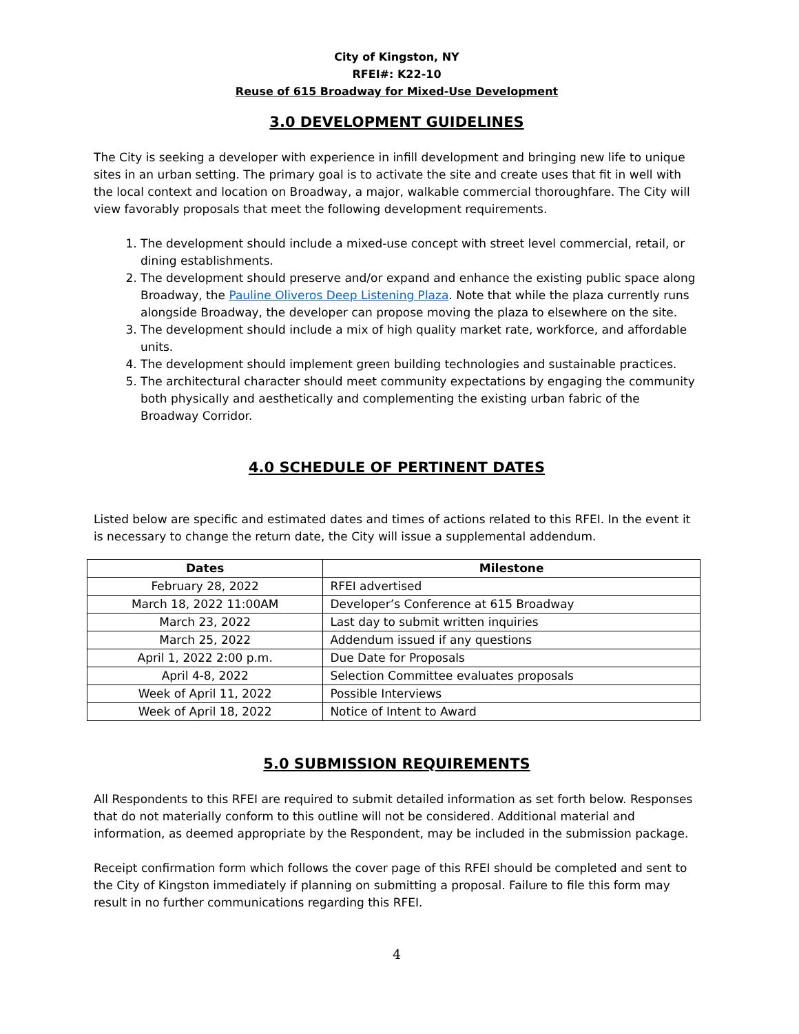City of Kingston, NY
RFEI#: K22-10
Reuse of 615 Broadway for Mixed-Use Development
3.0 DEVELOPMENT GUIDELINES
The City is seeking a developer with experience in infill development and bringing new life to unique sites in an urban setting. The primary goal is to activate the site and create uses that fit in well with the local context and location on Broadway, a major, walkable commercial thoroughfare. The City will view favorably proposals that meet the following development requirements.
1. The development should include a mixed-use concept with street level commercial, retail, or dining establishments.
2. The development should preserve and/or expand and enhance the existing public space along Broadway, the Pauline Oliveros Deep Listening Plaza. Note that while the plaza currently runs alongside Broadway, the developer can propose moving the plaza to elsewhere on the site.
3. The development should include a mix of high quality market rate, workforce, and affordable units.
4. The development should implement green building technologies and sustainable practices.
5. The architectural character should meet community expectations by engaging the community both physically and aesthetically and complementing the existing urban fabric of the Broadway Corridor.
4.0 SCHEDULE OF PERTINENT DATES
Listed below are specific and estimated dates and times of actions related to this RFEI. In the event it is necessary to change the return date, the City will issue a supplemental addendum.
| Dates | Milestone |
| --- | --- |
| February 28, 2022 | RFEI advertised |
| March 18, 2022 11:00AM | Developer’s Conference at 615 Broadway |
| March 23, 2022 | Last day to submit written inquiries |
| March 25, 2022 | Addendum issued if any questions |
| April 1, 2022 2:00 p.m. | Due Date for Proposals |
| April 4-8, 2022 | Selection Committee evaluates proposals |
| Week of April 11, 2022 | Possible Interviews |
| Week of April 18, 2022 | Notice of Intent to Award |
5.0 SUBMISSION REQUIREMENTS
All Respondents to this RFEI are required to submit detailed information as set forth below. Responses that do not materially conform to this outline will not be considered. Additional material and information, as deemed appropriate by the Respondent, may be included in the submission package.
Receipt confirmation form which follows the cover page of this RFEI should be completed and sent to the City of Kingston immediately if planning on submitting a proposal. Failure to file this form may result in no further communications regarding this RFEI.
4